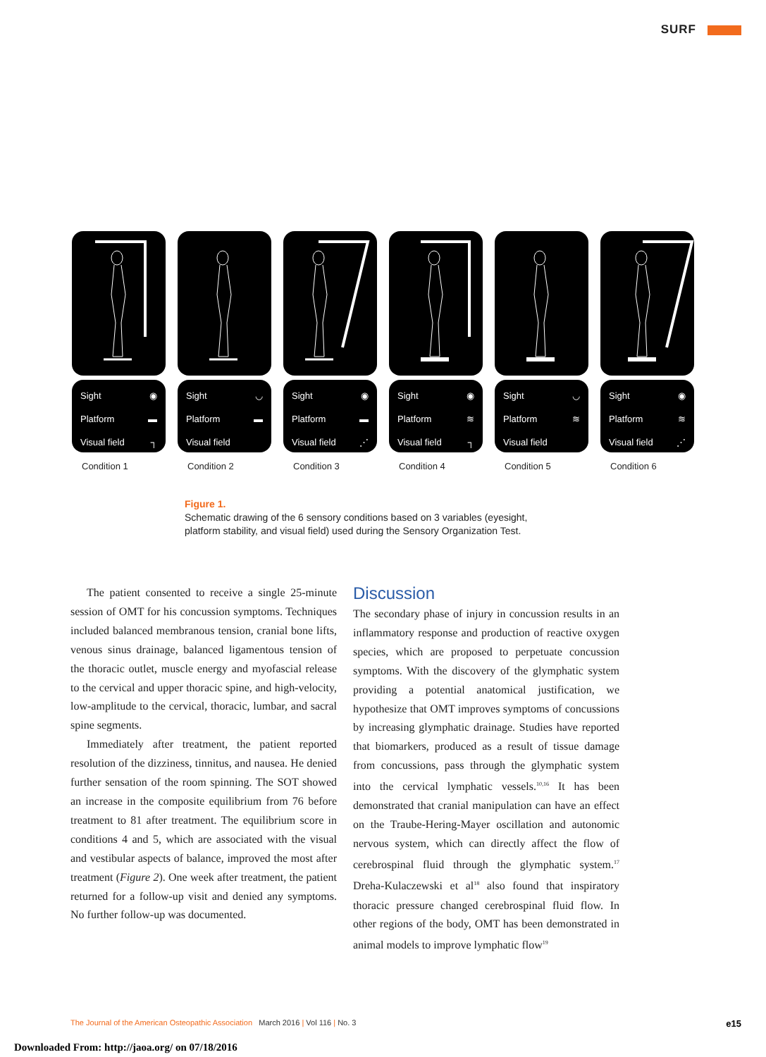SURF
Sight ◉
Platform ▬
Visual field ┐
Condition 1
Sight ◡
Platform ▬
Visual field
Condition 2
Sight ◉
Platform ▬
Visual field ⋰
Condition 3
Sight ◉
Platform ≋
Visual field ┐
Condition 4
Sight ◡
Platform ≋
Visual field
Condition 5
Sight ◉
Platform ≋
Visual field ⋰
Condition 6
Figure 1.
Schematic drawing of the 6 sensory conditions based on 3 variables (eyesight, platform stability, and visual field) used during the Sensory Organization Test.
The patient consented to receive a single 25-minute session of OMT for his concussion symptoms. Techniques included balanced membranous tension, cranial bone lifts, venous sinus drainage, balanced ligamentous tension of the thoracic outlet, muscle energy and myofascial release to the cervical and upper thoracic spine, and high-velocity, low-amplitude to the cervical, thoracic, lumbar, and sacral spine segments.
Immediately after treatment, the patient reported resolution of the dizziness, tinnitus, and nausea. He denied further sensation of the room spinning. The SOT showed an increase in the composite equilibrium from 76 before treatment to 81 after treatment. The equilibrium score in conditions 4 and 5, which are associated with the visual and vestibular aspects of balance, improved the most after treatment (Figure 2). One week after treatment, the patient returned for a follow-up visit and denied any symptoms. No further follow-up was documented.
Discussion
The secondary phase of injury in concussion results in an inflammatory response and production of reactive oxygen species, which are proposed to perpetuate concussion symptoms. With the discovery of the glymphatic system providing a potential anatomical justification, we hypothesize that OMT improves symptoms of concussions by increasing glymphatic drainage. Studies have reported that biomarkers, produced as a result of tissue damage from concussions, pass through the glymphatic system into the cervical lymphatic vessels.<sup>10,16</sup> It has been demonstrated that cranial manipulation can have an effect on the Traube-Hering-Mayer oscillation and autonomic nervous system, which can directly affect the flow of cerebrospinal fluid through the glymphatic system.<sup>17</sup> Dreha-Kulaczewski et al<sup>18</sup> also found that inspiratory thoracic pressure changed cerebrospinal fluid flow. In other regions of the body, OMT has been demonstrated in animal models to improve lymphatic flow<sup>19</sup>
The Journal of the American Osteopathic Association March 2016 | Vol 116 | No. 3
e15
Downloaded From: http://jaoa.org/ on 07/18/2016